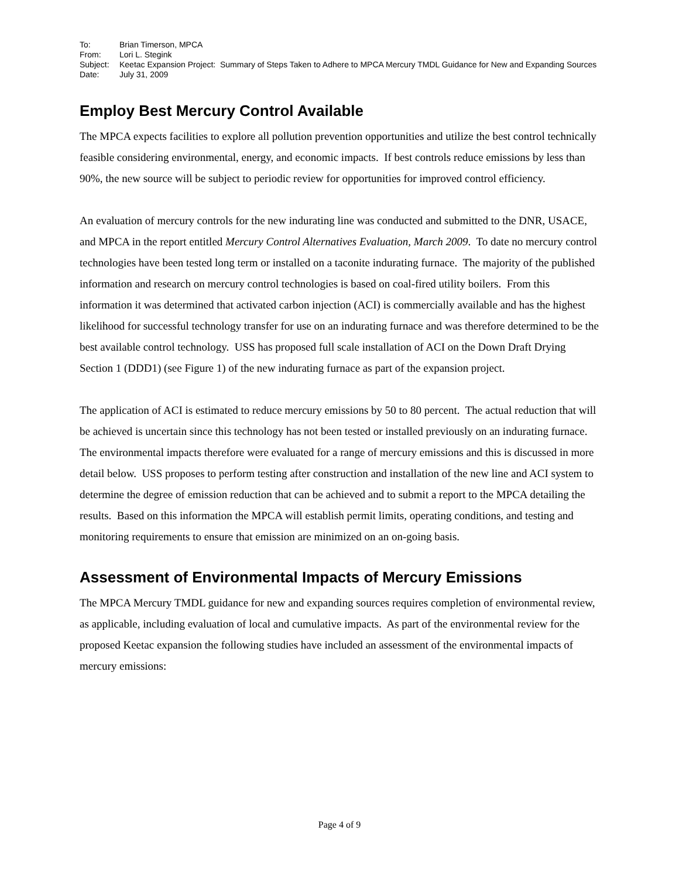| To: | Brian Timerson, MPCA |
| From: | Lori L. Stegink |
| Subject: | Keetac Expansion Project: Summary of Steps Taken to Adhere to MPCA Mercury TMDL Guidance for New and Expanding Sources |
| Date: | July 31, 2009 |
Employ Best Mercury Control Available
The MPCA expects facilities to explore all pollution prevention opportunities and utilize the best control technically feasible considering environmental, energy, and economic impacts. If best controls reduce emissions by less than 90%, the new source will be subject to periodic review for opportunities for improved control efficiency.
An evaluation of mercury controls for the new indurating line was conducted and submitted to the DNR, USACE, and MPCA in the report entitled Mercury Control Alternatives Evaluation, March 2009. To date no mercury control technologies have been tested long term or installed on a taconite indurating furnace. The majority of the published information and research on mercury control technologies is based on coal-fired utility boilers. From this information it was determined that activated carbon injection (ACI) is commercially available and has the highest likelihood for successful technology transfer for use on an indurating furnace and was therefore determined to be the best available control technology. USS has proposed full scale installation of ACI on the Down Draft Drying Section 1 (DDD1) (see Figure 1) of the new indurating furnace as part of the expansion project.
The application of ACI is estimated to reduce mercury emissions by 50 to 80 percent. The actual reduction that will be achieved is uncertain since this technology has not been tested or installed previously on an indurating furnace. The environmental impacts therefore were evaluated for a range of mercury emissions and this is discussed in more detail below. USS proposes to perform testing after construction and installation of the new line and ACI system to determine the degree of emission reduction that can be achieved and to submit a report to the MPCA detailing the results. Based on this information the MPCA will establish permit limits, operating conditions, and testing and monitoring requirements to ensure that emission are minimized on an on-going basis.
Assessment of Environmental Impacts of Mercury Emissions
The MPCA Mercury TMDL guidance for new and expanding sources requires completion of environmental review, as applicable, including evaluation of local and cumulative impacts. As part of the environmental review for the proposed Keetac expansion the following studies have included an assessment of the environmental impacts of mercury emissions:
Page 4 of 9